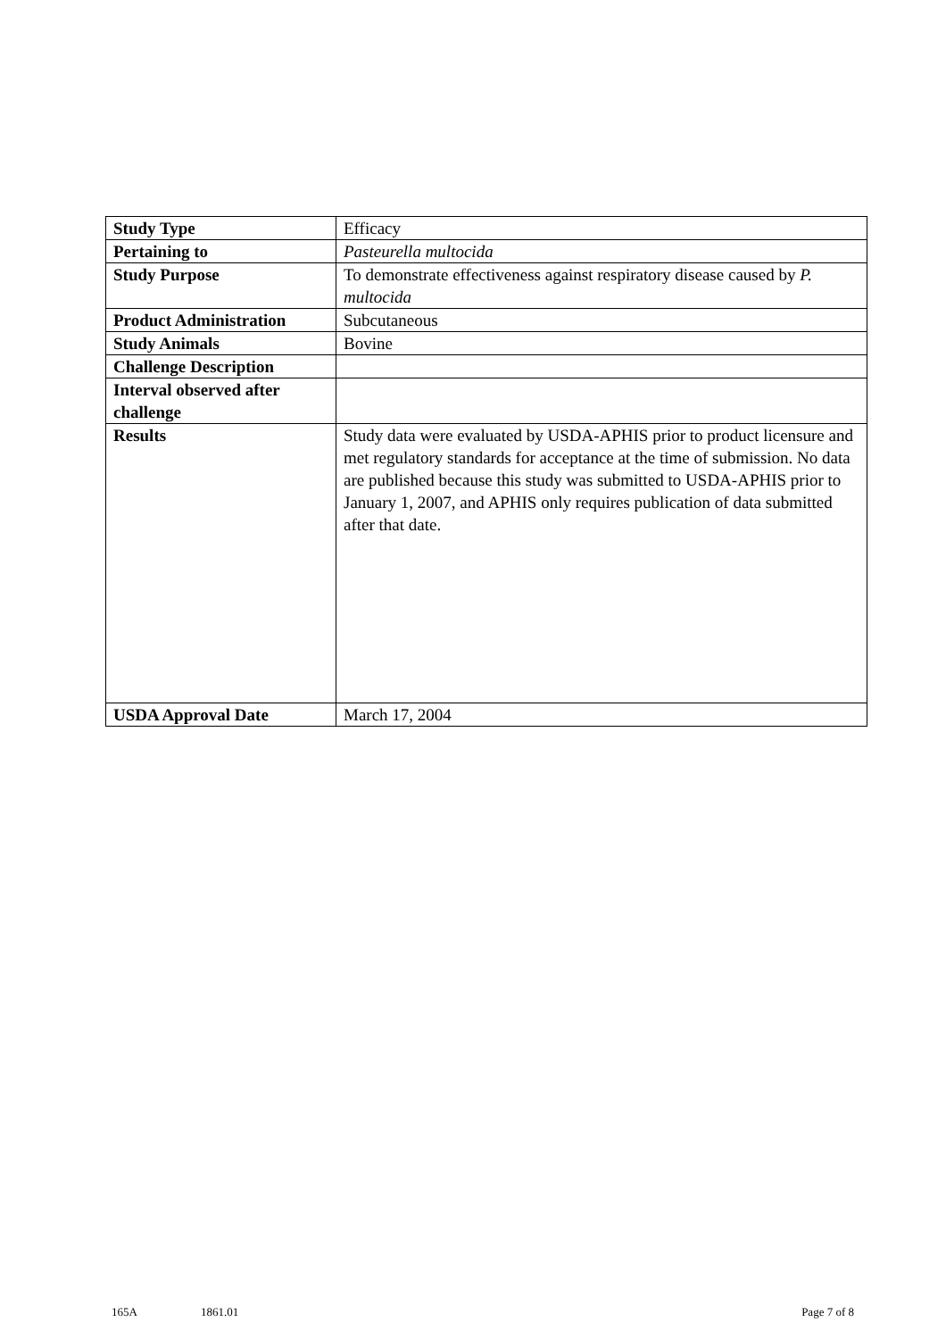| Study Type | Efficacy |
| Pertaining to | Pasteurella multocida |
| Study Purpose | To demonstrate effectiveness against respiratory disease caused by P. multocida |
| Product Administration | Subcutaneous |
| Study Animals | Bovine |
| Challenge Description | |
| Interval observed after challenge | |
| Results | Study data were evaluated by USDA-APHIS prior to product licensure and met regulatory standards for acceptance at the time of submission. No data are published because this study was submitted to USDA-APHIS prior to January 1, 2007, and APHIS only requires publication of data submitted after that date. |
| USDA Approval Date | March 17, 2004 |
165A 1861.01 Page 7 of 8